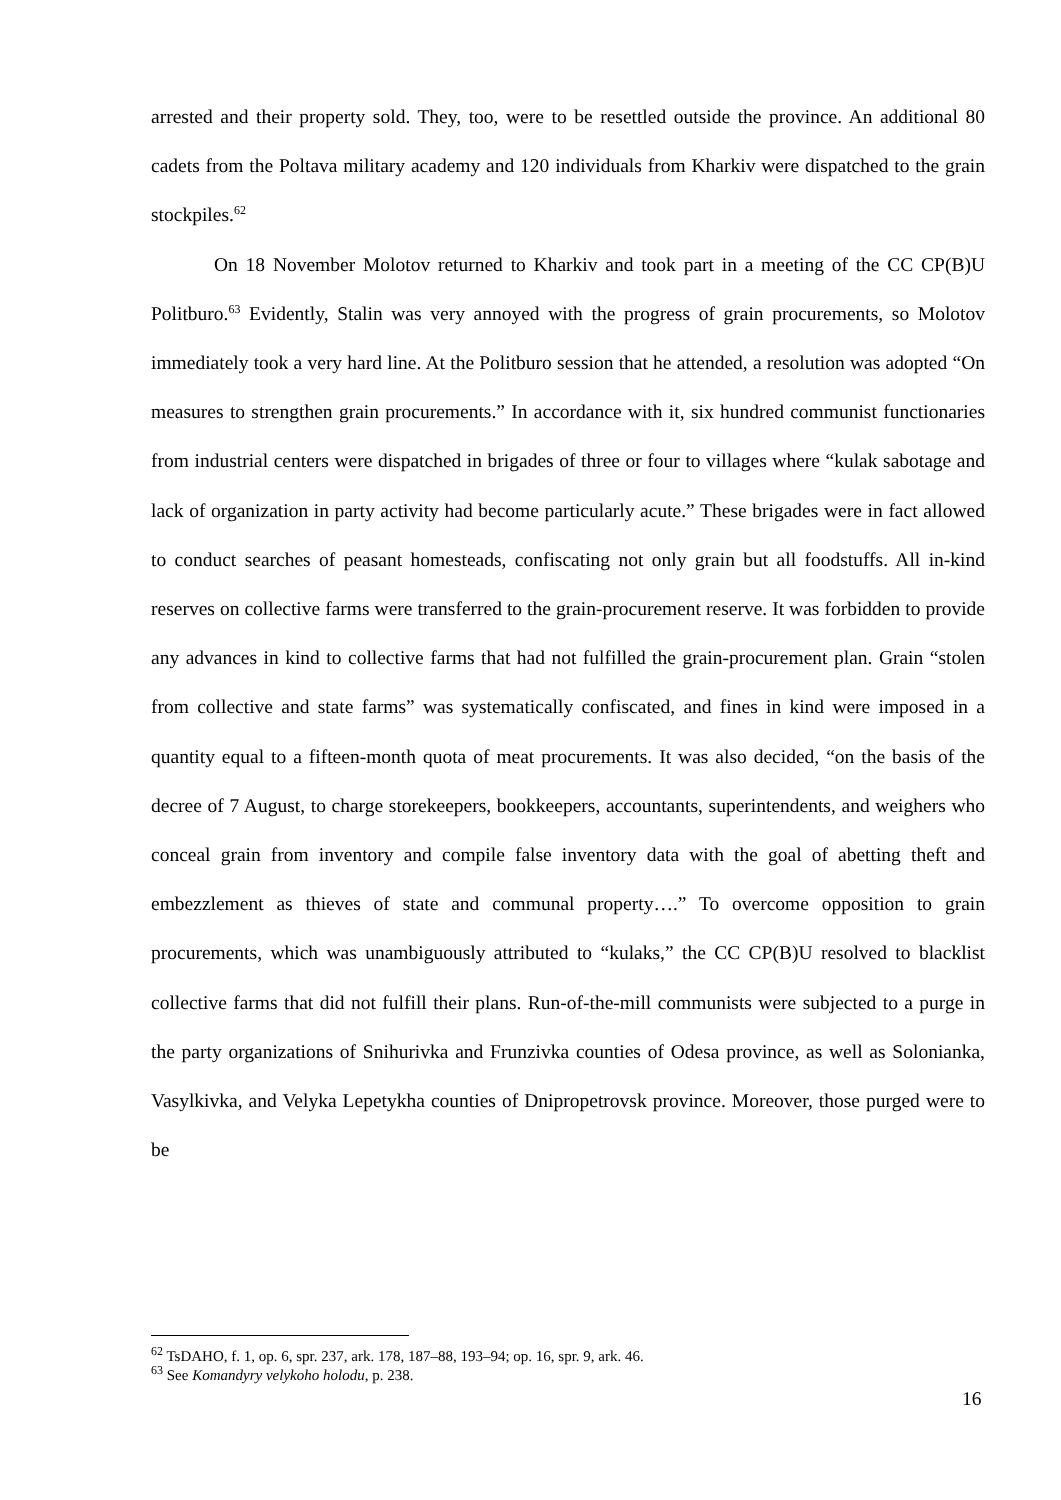arrested and their property sold. They, too, were to be resettled outside the province. An additional 80 cadets from the Poltava military academy and 120 individuals from Kharkiv were dispatched to the grain stockpiles.<sup>62</sup>
On 18 November Molotov returned to Kharkiv and took part in a meeting of the CC CP(B)U Politburo.<sup>63</sup> Evidently, Stalin was very annoyed with the progress of grain procurements, so Molotov immediately took a very hard line. At the Politburo session that he attended, a resolution was adopted “On measures to strengthen grain procurements.” In accordance with it, six hundred communist functionaries from industrial centers were dispatched in brigades of three or four to villages where “kulak sabotage and lack of organization in party activity had become particularly acute.” These brigades were in fact allowed to conduct searches of peasant homesteads, confiscating not only grain but all foodstuffs. All in-kind reserves on collective farms were transferred to the grain-procurement reserve. It was forbidden to provide any advances in kind to collective farms that had not fulfilled the grain-procurement plan. Grain “stolen from collective and state farms” was systematically confiscated, and fines in kind were imposed in a quantity equal to a fifteen-month quota of meat procurements. It was also decided, “on the basis of the decree of 7 August, to charge storekeepers, bookkeepers, accountants, superintendents, and weighers who conceal grain from inventory and compile false inventory data with the goal of abetting theft and embezzlement as thieves of state and communal property….” To overcome opposition to grain procurements, which was unambiguously attributed to “kulaks,” the CC CP(B)U resolved to blacklist collective farms that did not fulfill their plans. Run-of-the-mill communists were subjected to a purge in the party organizations of Snihurivka and Frunzivka counties of Odesa province, as well as Solonianka, Vasylkivka, and Velyka Lepetykha counties of Dnipropetrovsk province. Moreover, those purged were to be
<sup>62</sup> TsDAHO, f. 1, op. 6, spr. 237, ark. 178, 187–88, 193–94; op. 16, spr. 9, ark. 46.
<sup>63</sup> See Komandyry velykoho holodu, p. 238.
16